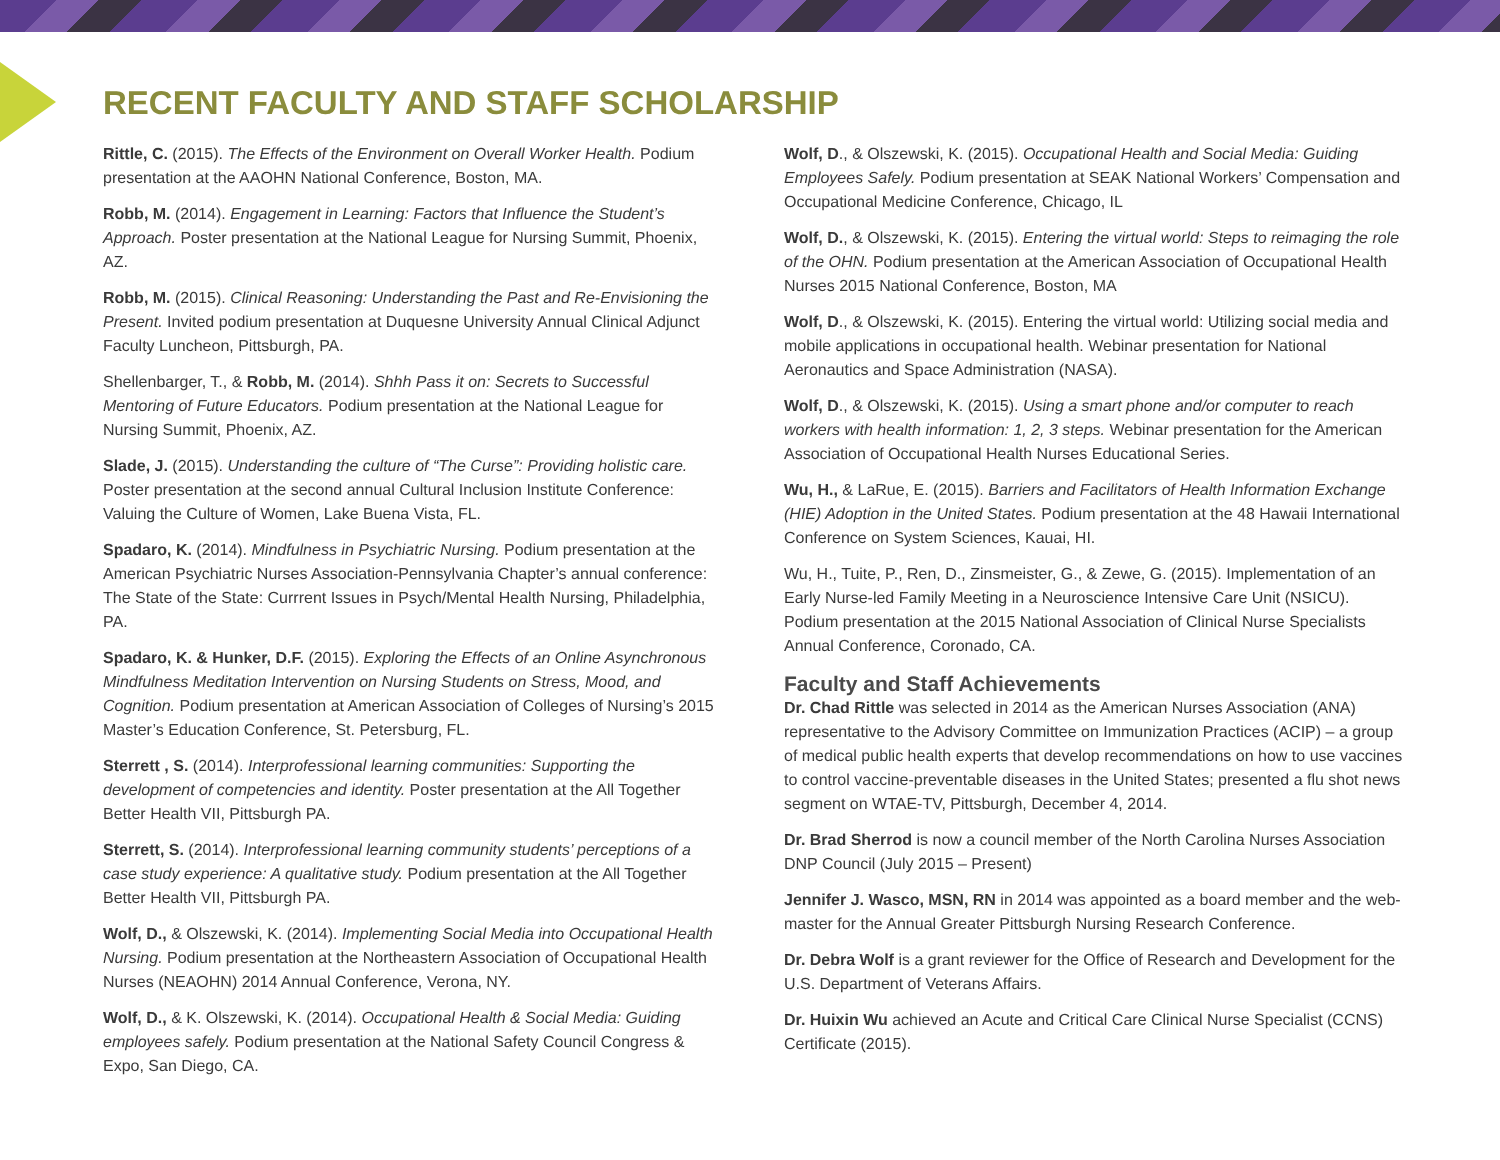RECENT FACULTY AND STAFF SCHOLARSHIP
Rittle, C. (2015). The Effects of the Environment on Overall Worker Health. Podium presentation at the AAOHN National Conference, Boston, MA.
Robb, M. (2014). Engagement in Learning: Factors that Influence the Student’s Approach. Poster presentation at the National League for Nursing Summit, Phoenix, AZ.
Robb, M. (2015). Clinical Reasoning: Understanding the Past and Re-Envisioning the Present. Invited podium presentation at Duquesne University Annual Clinical Adjunct Faculty Luncheon, Pittsburgh, PA.
Shellenbarger, T., & Robb, M. (2014). Shhh Pass it on: Secrets to Successful Mentoring of Future Educators. Podium presentation at the National League for Nursing Summit, Phoenix, AZ.
Slade, J. (2015). Understanding the culture of “The Curse”: Providing holistic care. Poster presentation at the second annual Cultural Inclusion Institute Conference: Valuing the Culture of Women, Lake Buena Vista, FL.
Spadaro, K. (2014). Mindfulness in Psychiatric Nursing. Podium presentation at the American Psychiatric Nurses Association-Pennsylvania Chapter’s annual conference: The State of the State: Currrent Issues in Psych/Mental Health Nursing, Philadelphia, PA.
Spadaro, K. & Hunker, D.F. (2015). Exploring the Effects of an Online Asynchronous Mindfulness Meditation Intervention on Nursing Students on Stress, Mood, and Cognition. Podium presentation at American Association of Colleges of Nursing’s 2015 Master’s Education Conference, St. Petersburg, FL.
Sterrett , S. (2014). Interprofessional learning communities: Supporting the development of competencies and identity. Poster presentation at the All Together Better Health VII, Pittsburgh PA.
Sterrett, S. (2014). Interprofessional learning community students’ perceptions of a case study experience: A qualitative study. Podium presentation at the All Together Better Health VII, Pittsburgh PA.
Wolf, D., & Olszewski, K. (2014). Implementing Social Media into Occupational Health Nursing. Podium presentation at the Northeastern Association of Occupational Health Nurses (NEAOHN) 2014 Annual Conference, Verona, NY.
Wolf, D., & K. Olszewski, K. (2014). Occupational Health & Social Media: Guiding employees safely. Podium presentation at the National Safety Council Congress & Expo, San Diego, CA.
Wolf, D., & Olszewski, K. (2015). Occupational Health and Social Media: Guiding Employees Safely. Podium presentation at SEAK National Workers’ Compensation and Occupational Medicine Conference, Chicago, IL
Wolf, D., & Olszewski, K. (2015). Entering the virtual world: Steps to reimaging the role of the OHN. Podium presentation at the American Association of Occupational Health Nurses 2015 National Conference, Boston, MA
Wolf, D., & Olszewski, K. (2015). Entering the virtual world: Utilizing social media and mobile applications in occupational health. Webinar presentation for National Aeronautics and Space Administration (NASA).
Wolf, D., & Olszewski, K. (2015). Using a smart phone and/or computer to reach workers with health information: 1, 2, 3 steps. Webinar presentation for the American Association of Occupational Health Nurses Educational Series.
Wu, H., & LaRue, E. (2015). Barriers and Facilitators of Health Information Exchange (HIE) Adoption in the United States. Podium presentation at the 48 Hawaii International Conference on System Sciences, Kauai, HI.
Wu, H., Tuite, P., Ren, D., Zinsmeister, G., & Zewe, G. (2015). Implementation of an Early Nurse-led Family Meeting in a Neuroscience Intensive Care Unit (NSICU). Podium presentation at the 2015 National Association of Clinical Nurse Specialists Annual Conference, Coronado, CA.
Faculty and Staff Achievements
Dr. Chad Rittle was selected in 2014 as the American Nurses Association (ANA) representative to the Advisory Committee on Immunization Practices (ACIP) – a group of medical public health experts that develop recommendations on how to use vaccines to control vaccine-preventable diseases in the United States; presented a flu shot news segment on WTAE-TV, Pittsburgh, December 4, 2014.
Dr. Brad Sherrod is now a council member of the North Carolina Nurses Association DNP Council (July 2015 – Present)
Jennifer J. Wasco, MSN, RN in 2014 was appointed as a board member and the web-master for the Annual Greater Pittsburgh Nursing Research Conference.
Dr. Debra Wolf is a grant reviewer for the Office of Research and Development for the U.S. Department of Veterans Affairs.
Dr. Huixin Wu achieved an Acute and Critical Care Clinical Nurse Specialist (CCNS) Certificate (2015).